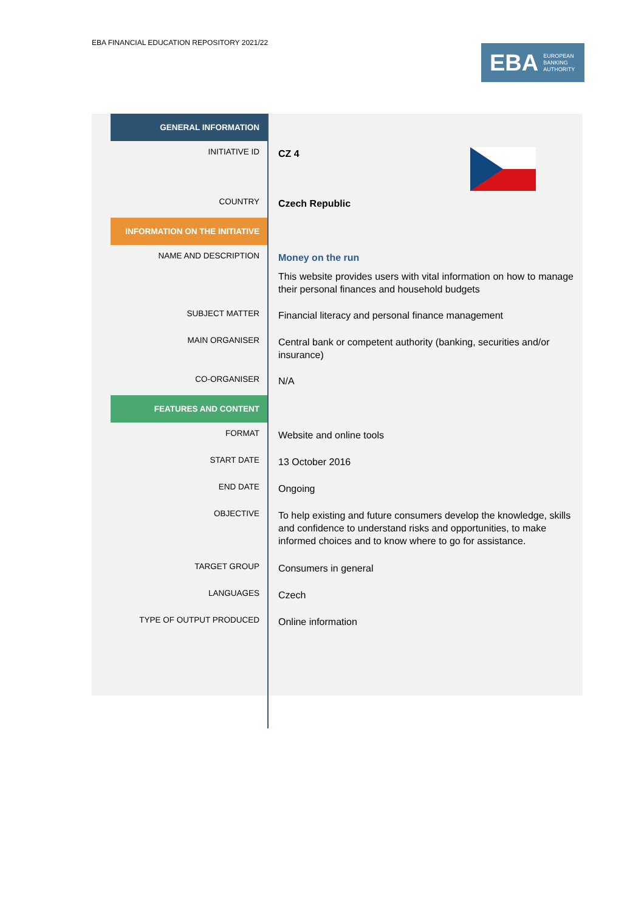EBA FINANCIAL EDUCATION REPOSITORY 2021/22
EBA EUROPEAN
BANKING
AUTHORITY
| GENERAL INFORMATION | |
| INITIATIVE ID | CZ 4 |
| COUNTRY | Czech Republic |
| INFORMATION ON THE INITIATIVE | |
| NAME AND DESCRIPTION | Money on the run This website provides users with vital information on how to manage their personal finances and household budgets |
| SUBJECT MATTER | Financial literacy and personal finance management |
| MAIN ORGANISER | Central bank or competent authority (banking, securities and/or insurance) |
| CO-ORGANISER | N/A |
| FEATURES AND CONTENT | |
| FORMAT | Website and online tools |
| START DATE | 13 October 2016 |
| END DATE | Ongoing |
| OBJECTIVE | To help existing and future consumers develop the knowledge, skills and confidence to understand risks and opportunities, to make informed choices and to know where to go for assistance. |
| TARGET GROUP | Consumers in general |
| LANGUAGES | Czech |
| TYPE OF OUTPUT PRODUCED | Online information |